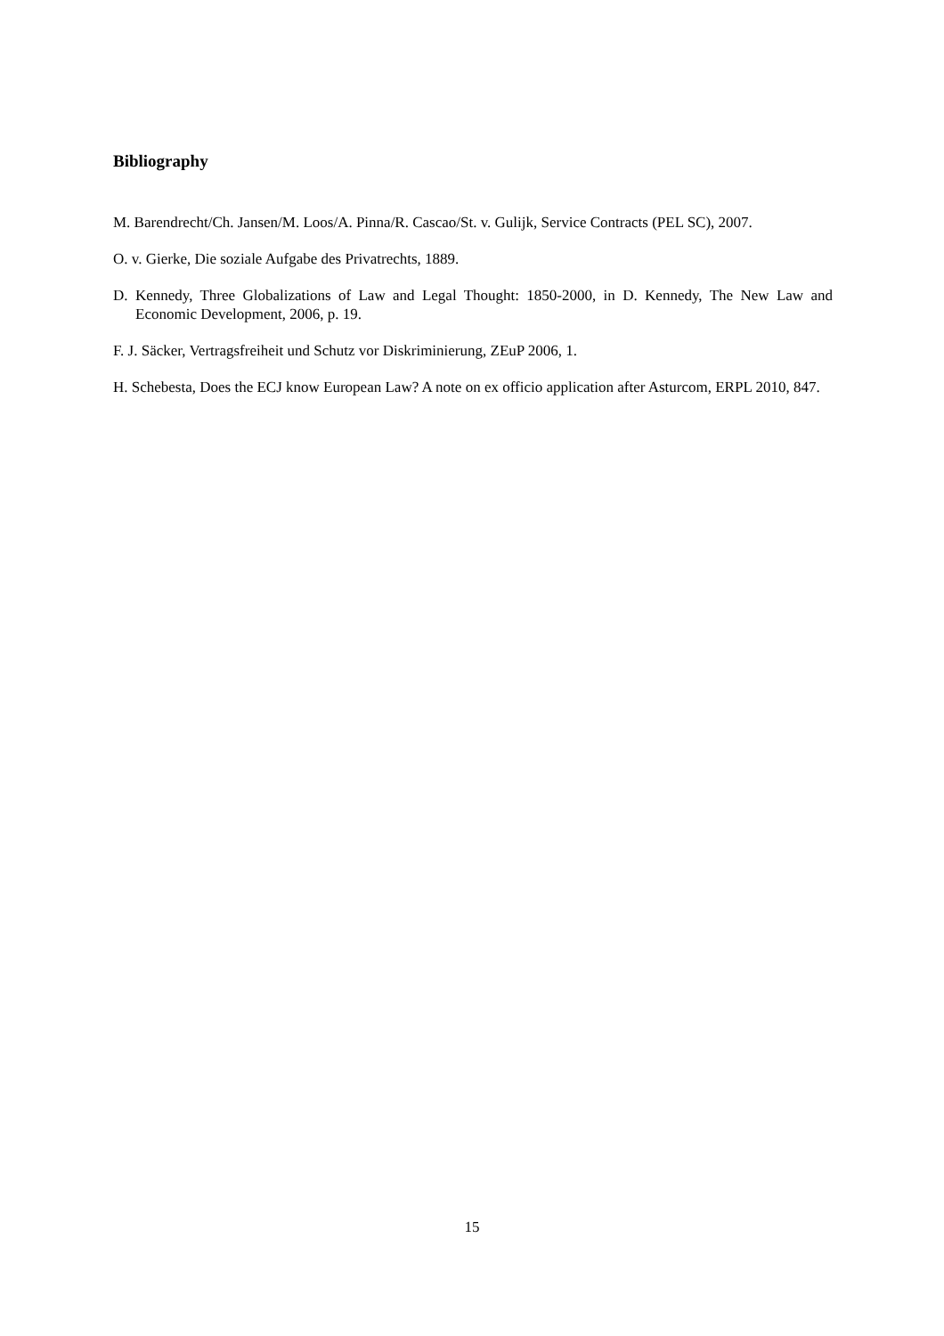Bibliography
M. Barendrecht/Ch. Jansen/M. Loos/A. Pinna/R. Cascao/St. v. Gulijk, Service Contracts (PEL SC), 2007.
O. v. Gierke, Die soziale Aufgabe des Privatrechts, 1889.
D. Kennedy, Three Globalizations of Law and Legal Thought: 1850-2000, in D. Kennedy, The New Law and Economic Development, 2006, p. 19.
F. J. Säcker, Vertragsfreiheit und Schutz vor Diskriminierung, ZEuP 2006, 1.
H. Schebesta, Does the ECJ know European Law? A note on ex officio application after Asturcom, ERPL 2010, 847.
15